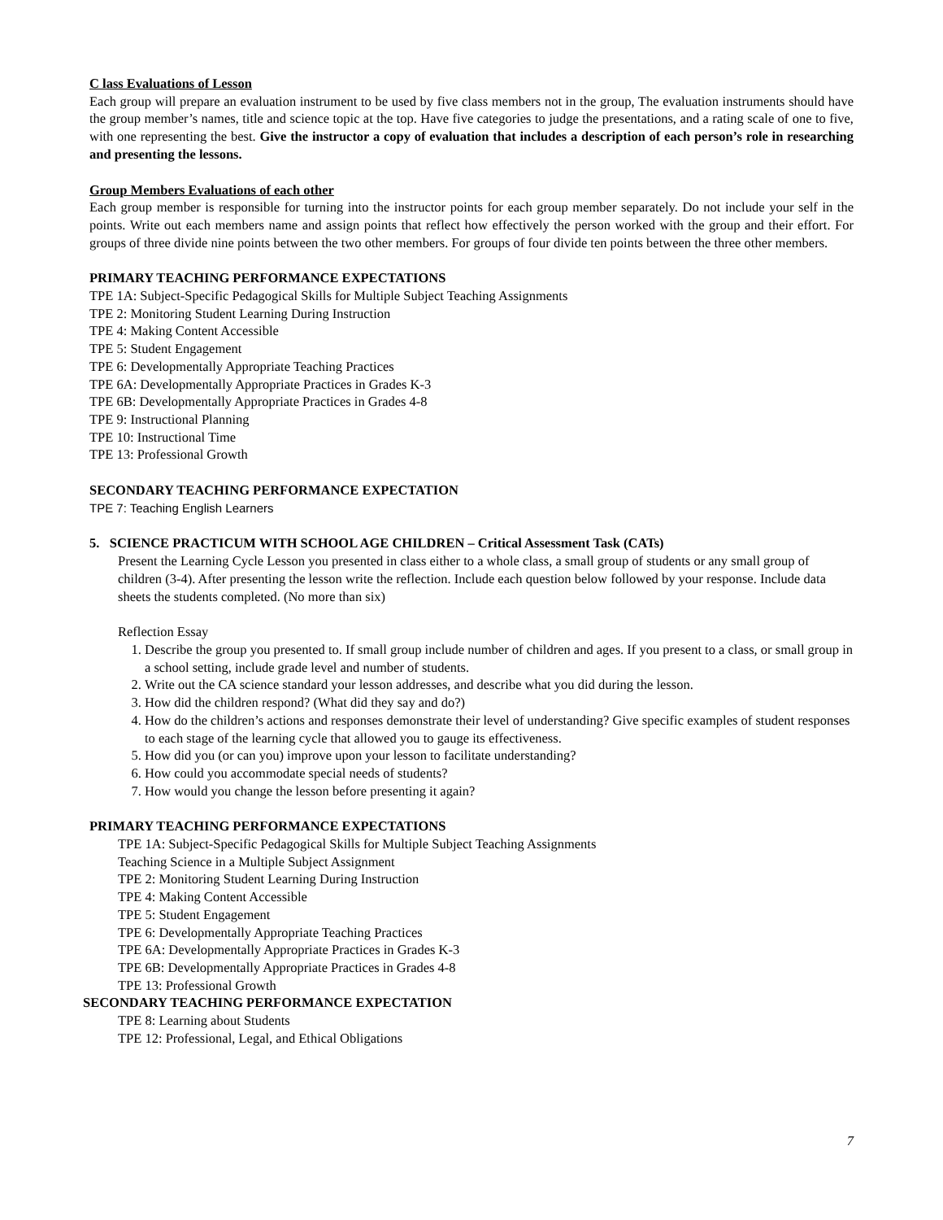C lass Evaluations of Lesson
Each group will prepare an evaluation instrument to be used by five class members not in the group, The evaluation instruments should have the group member’s names, title and science topic at the top. Have five categories to judge the presentations, and a rating scale of one to five, with one representing the best. Give the instructor a copy of evaluation that includes a description of each person’s role in researching and presenting the lessons.
Group Members Evaluations of each other
Each group member is responsible for turning into the instructor points for each group member separately. Do not include your self in the points. Write out each members name and assign points that reflect how effectively the person worked with the group and their effort. For groups of three divide nine points between the two other members. For groups of four divide ten points between the three other members.
PRIMARY TEACHING PERFORMANCE EXPECTATIONS
TPE 1A: Subject-Specific Pedagogical Skills for Multiple Subject Teaching Assignments
TPE 2: Monitoring Student Learning During Instruction
TPE 4: Making Content Accessible
TPE 5: Student Engagement
TPE 6: Developmentally Appropriate Teaching Practices
TPE 6A: Developmentally Appropriate Practices in Grades K-3
TPE 6B: Developmentally Appropriate Practices in Grades 4-8
TPE 9: Instructional Planning
TPE 10: Instructional Time
TPE 13: Professional Growth
SECONDARY TEACHING PERFORMANCE EXPECTATION
TPE 7: Teaching English Learners
5. SCIENCE PRACTICUM WITH SCHOOL AGE CHILDREN – Critical Assessment Task (CATs)
Present the Learning Cycle Lesson you presented in class either to a whole class, a small group of students or any small group of children (3-4). After presenting the lesson write the reflection. Include each question below followed by your response. Include data sheets the students completed. (No more than six)
Reflection Essay
1. Describe the group you presented to. If small group include number of children and ages. If you present to a class, or small group in a school setting, include grade level and number of students.
2. Write out the CA science standard your lesson addresses, and describe what you did during the lesson.
3. How did the children respond? (What did they say and do?)
4. How do the children’s actions and responses demonstrate their level of understanding? Give specific examples of student responses to each stage of the learning cycle that allowed you to gauge its effectiveness.
5. How did you (or can you) improve upon your lesson to facilitate understanding?
6. How could you accommodate special needs of students?
7. How would you change the lesson before presenting it again?
PRIMARY TEACHING PERFORMANCE EXPECTATIONS
TPE 1A: Subject-Specific Pedagogical Skills for Multiple Subject Teaching Assignments
Teaching Science in a Multiple Subject Assignment
TPE 2: Monitoring Student Learning During Instruction
TPE 4: Making Content Accessible
TPE 5: Student Engagement
TPE 6: Developmentally Appropriate Teaching Practices
TPE 6A: Developmentally Appropriate Practices in Grades K-3
TPE 6B: Developmentally Appropriate Practices in Grades 4-8
TPE 13: Professional Growth
SECONDARY TEACHING PERFORMANCE EXPECTATION
TPE 8: Learning about Students
TPE 12: Professional, Legal, and Ethical Obligations
7